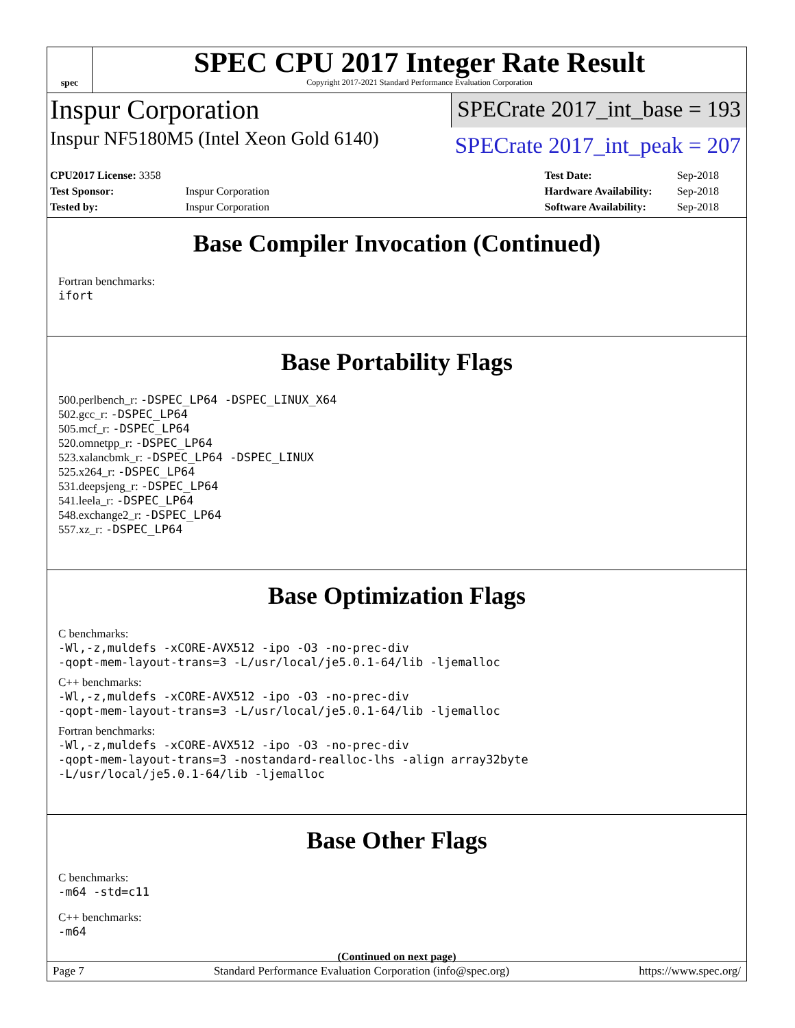spec
SPEC CPU 2017 Integer Rate Result
Copyright 2017-2021 Standard Performance Evaluation Corporation
Inspur Corporation
SPECrate 2017_int_base = 193
Inspur NF5180M5 (Intel Xeon Gold 6140)
SPECrate 2017_int_peak = 207
| CPU2017 License: 3358 | |
| Test Sponsor: | Inspur Corporation |
| Tested by: | Inspur Corporation |
| Test Date: | Sep-2018 |
| Hardware Availability: | Sep-2018 |
| Software Availability: | Sep-2018 |
Base Compiler Invocation (Continued)
Fortran benchmarks:
ifort
Base Portability Flags
500.perlbench_r: -DSPEC_LP64 -DSPEC_LINUX_X64
502.gcc_r: -DSPEC_LP64
505.mcf_r: -DSPEC_LP64
520.omnetpp_r: -DSPEC_LP64
523.xalancbmk_r: -DSPEC_LP64 -DSPEC_LINUX
525.x264_r: -DSPEC_LP64
531.deepsjeng_r: -DSPEC_LP64
541.leela_r: -DSPEC_LP64
548.exchange2_r: -DSPEC_LP64
557.xz_r: -DSPEC_LP64
Base Optimization Flags
C benchmarks:
-Wl,-z,muldefs -xCORE-AVX512 -ipo -O3 -no-prec-div
-qopt-mem-layout-trans=3 -L/usr/local/je5.0.1-64/lib -ljemalloc
C++ benchmarks:
-Wl,-z,muldefs -xCORE-AVX512 -ipo -O3 -no-prec-div
-qopt-mem-layout-trans=3 -L/usr/local/je5.0.1-64/lib -ljemalloc
Fortran benchmarks:
-Wl,-z,muldefs -xCORE-AVX512 -ipo -O3 -no-prec-div
-qopt-mem-layout-trans=3 -nostandard-realloc-lhs -align array32byte
-L/usr/local/je5.0.1-64/lib -ljemalloc
Base Other Flags
C benchmarks:
-m64 -std=c11
C++ benchmarks:
-m64
(Continued on next page)
Page 7 Standard Performance Evaluation Corporation (info@spec.org) https://www.spec.org/